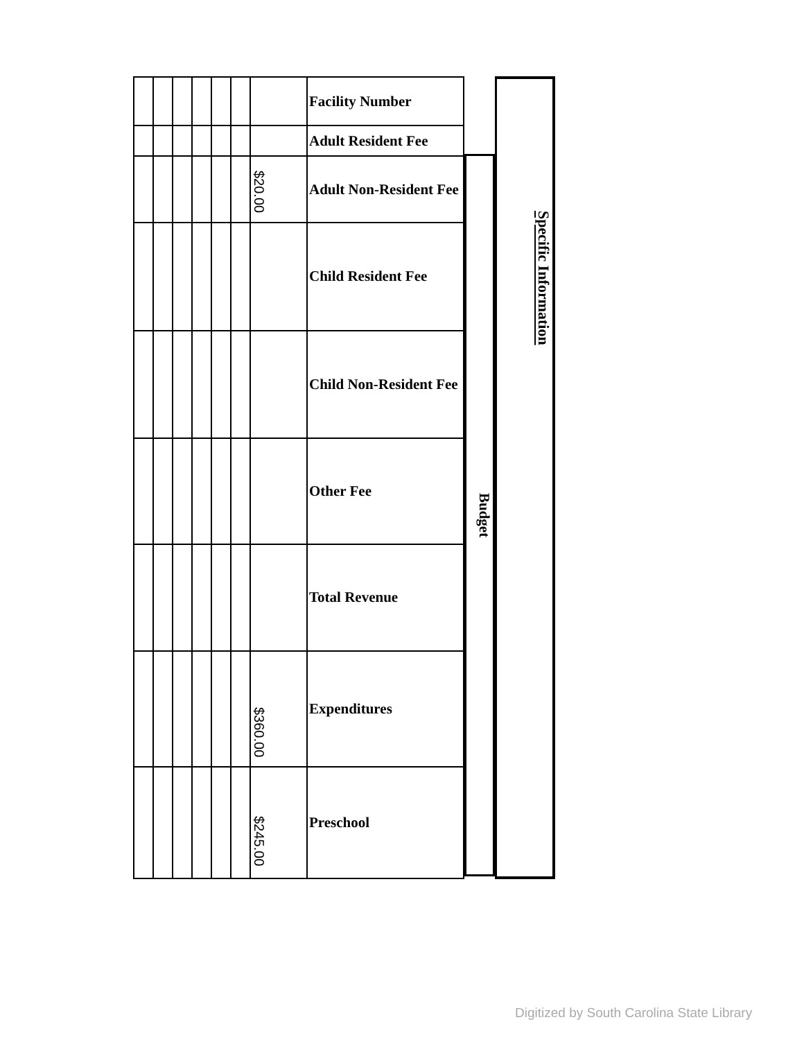| | | | | | | | Facility Number |
| | | | | | | | Adult Resident Fee |
| | | | | | | $20.00 | Adult Non-Resident Fee |
| | | | | | | | Child Resident Fee |
| | | | | | | | Child Non-Resident Fee |
| | | | | | | | Other Fee |
| | | | | | | | Total Revenue |
| | | | | | | $360.00 | Expenditures |
| | | | | | | $245.00 | Preschool |
Budget
Specific Information
Digitized by South Carolina State Library